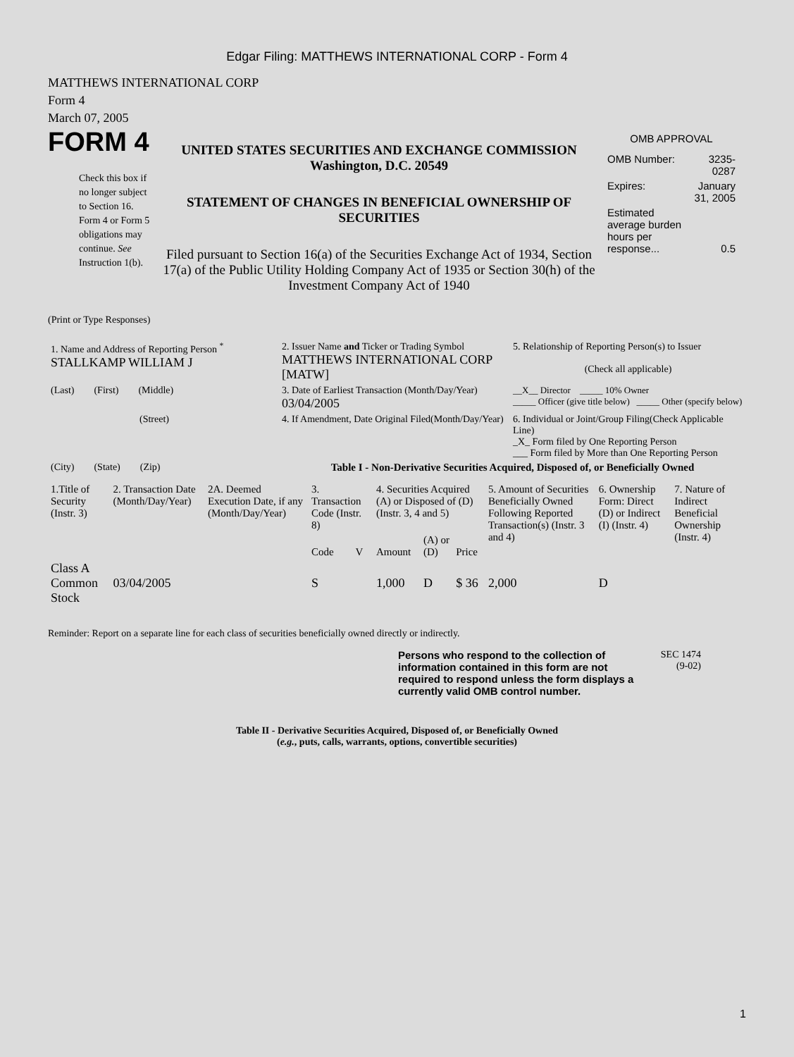Edgar Filing: MATTHEWS INTERNATIONAL CORP - Form 4
MATTHEWS INTERNATIONAL CORP
Form 4
March 07, 2005
FORM 4
Check this box if no longer subject to Section 16. Form 4 or Form 5 obligations may continue. See Instruction 1(b).
UNITED STATES SECURITIES AND EXCHANGE COMMISSION
Washington, D.C. 20549
STATEMENT OF CHANGES IN BENEFICIAL OWNERSHIP OF SECURITIES
Filed pursuant to Section 16(a) of the Securities Exchange Act of 1934, Section 17(a) of the Public Utility Holding Company Act of 1935 or Section 30(h) of the Investment Company Act of 1940
OMB APPROVAL
| OMB Number: | 3235-0287 |
| Expires: | January 31, 2005 |
| Estimated average burden hours per response... | 0.5 |
(Print or Type Responses)
| 1. Name and Address of Reporting Person <sup>*</sup> STALLKAMP WILLIAM J | 2. Issuer Name and Ticker or Trading Symbol MATTHEWS INTERNATIONAL CORP [MATW] | 5. Relationship of Reporting Person(s) to Issuer (Check all applicable) |
| (Last) (First) (Middle) | 3. Date of Earliest Transaction (Month/Day/Year) 03/04/2005 | __X__ Director _____ 10% Owner _____ Officer (give title below) _____ Other (specify below) |
| (Street) | 4. If Amendment, Date Original Filed(Month/Day/Year) | 6. Individual or Joint/Group Filing(Check Applicable Line) _X_ Form filed by One Reporting Person ___ Form filed by More than One Reporting Person |
| (City) (State) (Zip) | Table I - Non-Derivative Securities Acquired, Disposed of, or Beneficially Owned | |
| 1.Title of Security (Instr. 3) | 2. Transaction Date (Month/Day/Year) | 2A. Deemed Execution Date, if any (Month/Day/Year) | 3. Transaction Code (Instr. 8) | | 4. Securities Acquired (A) or Disposed of (D) (Instr. 3, 4 and 5) | | | 5. Amount of Securities Beneficially Owned Following Reported Transaction(s) (Instr. 3 and 4) | 6. Ownership Form: Direct (D) or Indirect (I) (Instr. 4) | 7. Nature of Indirect Beneficial Ownership (Instr. 4) |
| --- | --- | --- | --- | --- | --- | --- | --- | --- | --- | --- |
| | | | Code | V | Amount | (A) or (D) | Price | | | |
| Class A Common Stock | 03/04/2005 | | S | | 1,000 | D | $ 36 | 2,000 | D | |
Reminder: Report on a separate line for each class of securities beneficially owned directly or indirectly.
Persons who respond to the collection of information contained in this form are not required to respond unless the form displays a currently valid OMB control number.
SEC 1474
(9-02)
Table II - Derivative Securities Acquired, Disposed of, or Beneficially Owned
(e.g., puts, calls, warrants, options, convertible securities)
1